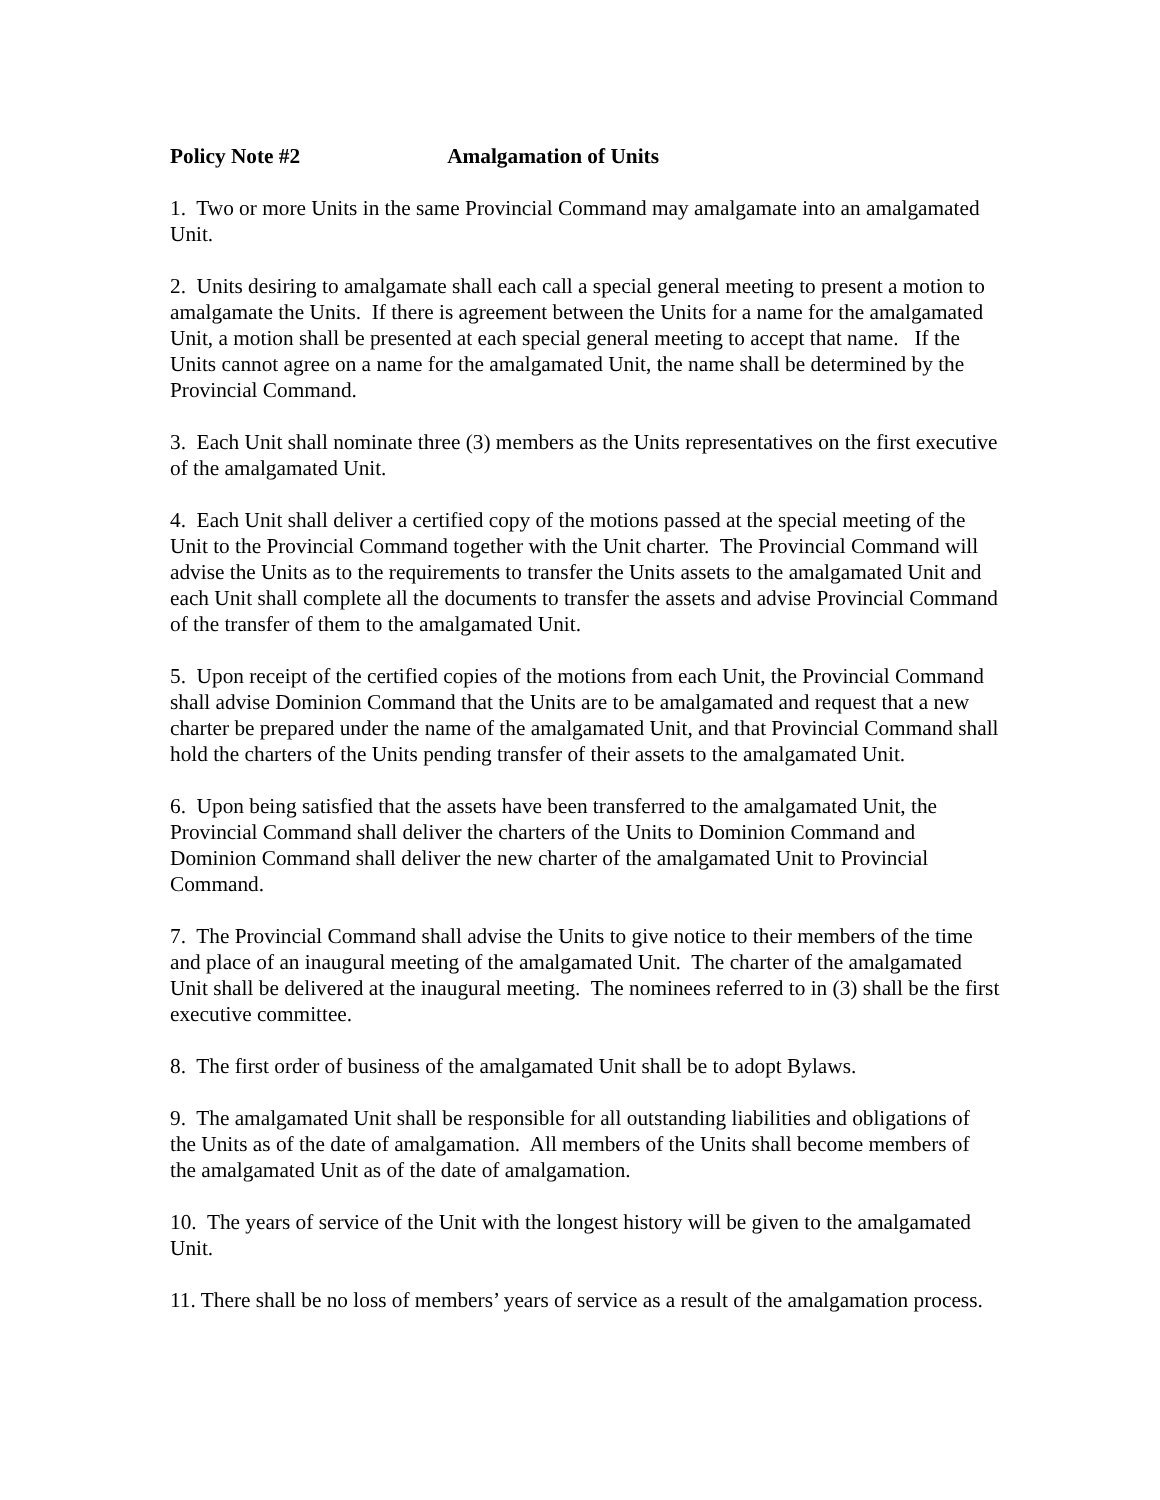Policy Note #2 Amalgamation of Units
1. Two or more Units in the same Provincial Command may amalgamate into an amalgamated Unit.
2. Units desiring to amalgamate shall each call a special general meeting to present a motion to amalgamate the Units. If there is agreement between the Units for a name for the amalgamated Unit, a motion shall be presented at each special general meeting to accept that name. If the Units cannot agree on a name for the amalgamated Unit, the name shall be determined by the Provincial Command.
3. Each Unit shall nominate three (3) members as the Units representatives on the first executive of the amalgamated Unit.
4. Each Unit shall deliver a certified copy of the motions passed at the special meeting of the Unit to the Provincial Command together with the Unit charter. The Provincial Command will advise the Units as to the requirements to transfer the Units assets to the amalgamated Unit and each Unit shall complete all the documents to transfer the assets and advise Provincial Command of the transfer of them to the amalgamated Unit.
5. Upon receipt of the certified copies of the motions from each Unit, the Provincial Command shall advise Dominion Command that the Units are to be amalgamated and request that a new charter be prepared under the name of the amalgamated Unit, and that Provincial Command shall hold the charters of the Units pending transfer of their assets to the amalgamated Unit.
6. Upon being satisfied that the assets have been transferred to the amalgamated Unit, the Provincial Command shall deliver the charters of the Units to Dominion Command and Dominion Command shall deliver the new charter of the amalgamated Unit to Provincial Command.
7. The Provincial Command shall advise the Units to give notice to their members of the time and place of an inaugural meeting of the amalgamated Unit. The charter of the amalgamated Unit shall be delivered at the inaugural meeting. The nominees referred to in (3) shall be the first executive committee.
8. The first order of business of the amalgamated Unit shall be to adopt Bylaws.
9. The amalgamated Unit shall be responsible for all outstanding liabilities and obligations of the Units as of the date of amalgamation. All members of the Units shall become members of the amalgamated Unit as of the date of amalgamation.
10. The years of service of the Unit with the longest history will be given to the amalgamated Unit.
11. There shall be no loss of members’ years of service as a result of the amalgamation process.